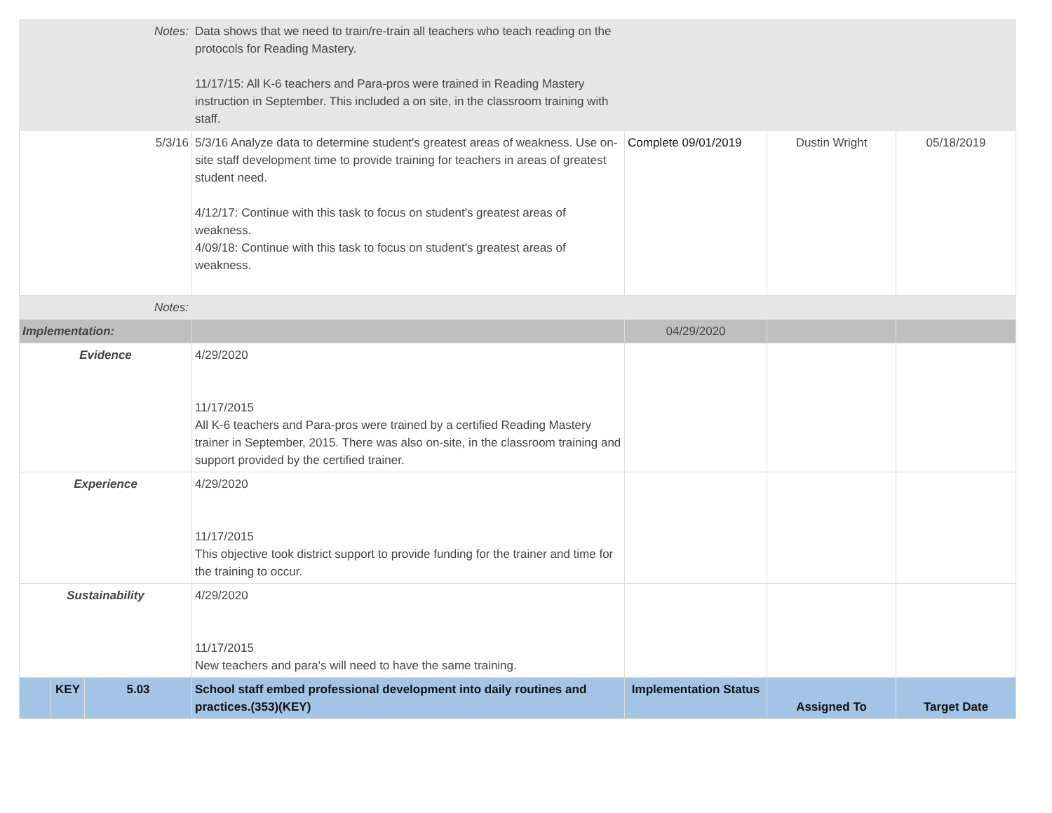| Notes: | | | Data shows that we need to train/re-train all teachers who teach reading on the protocols for Reading Mastery. 11/17/15: All K-6 teachers and Para-pros were trained in Reading Mastery instruction in September. This included a on site, in the classroom training with staff. | | | |
| 5/3/16 | | | 5/3/16 Analyze data to determine student's greatest areas of weakness. Use on-site staff development time to provide training for teachers in areas of greatest student need. 4/12/17: Continue with this task to focus on student's greatest areas of weakness. 4/09/18: Continue with this task to focus on student's greatest areas of weakness. | Complete 09/01/2019 | Dustin Wright | 05/18/2019 |
| Notes: | | | | | | |
| Implementation: | | | | 04/29/2020 | | |
| Evidence | | | 4/29/2020 11/17/2015 All K-6 teachers and Para-pros were trained by a certified Reading Mastery trainer in September, 2015. There was also on-site, in the classroom training and support provided by the certified trainer. | | | |
| Experience | | | 4/29/2020 11/17/2015 This objective took district support to provide funding for the trainer and time for the training to occur. | | | |
| Sustainability | | | 4/29/2020 11/17/2015 New teachers and para's will need to have the same training. | | | |
| | KEY | 5.03 | School staff embed professional development into daily routines and practices.(353)(KEY) | Implementation Status | Assigned To | Target Date |